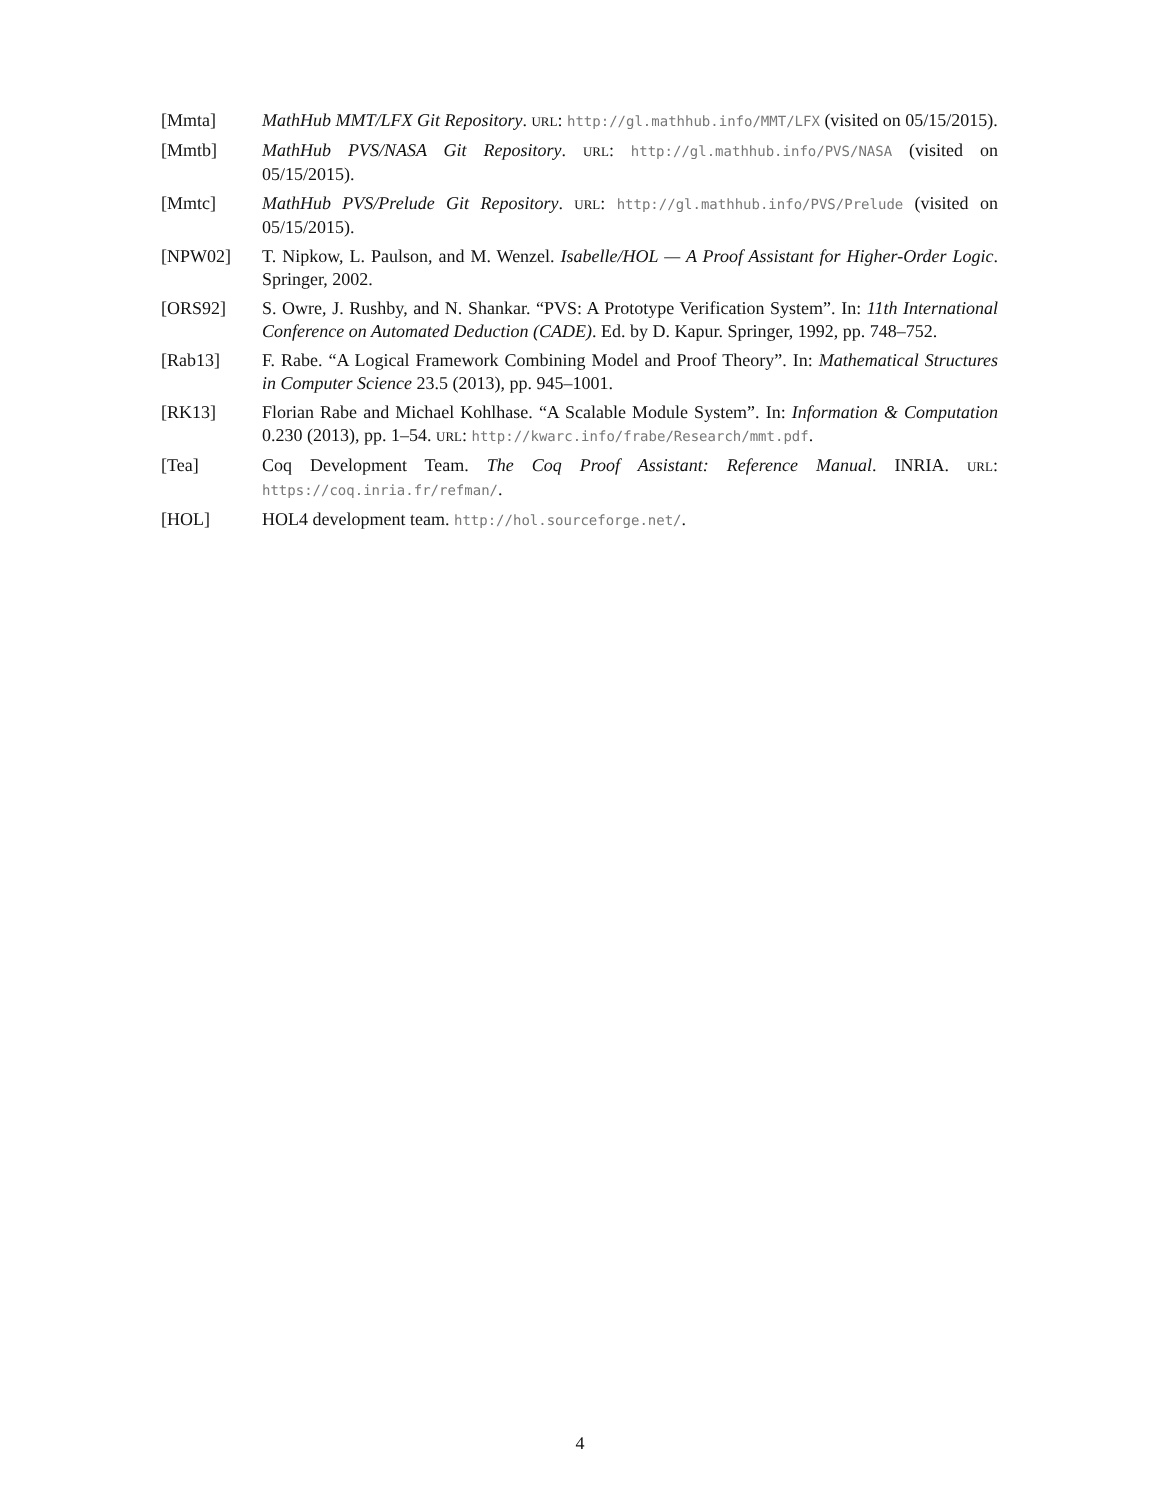[Mmta] MathHub MMT/LFX Git Repository. URL: http://gl.mathhub.info/MMT/LFX (visited on 05/15/2015).
[Mmtb] MathHub PVS/NASA Git Repository. URL: http://gl.mathhub.info/PVS/NASA (visited on 05/15/2015).
[Mmtc] MathHub PVS/Prelude Git Repository. URL: http://gl.mathhub.info/PVS/Prelude (visited on 05/15/2015).
[NPW02] T. Nipkow, L. Paulson, and M. Wenzel. Isabelle/HOL — A Proof Assistant for Higher-Order Logic. Springer, 2002.
[ORS92] S. Owre, J. Rushby, and N. Shankar. “PVS: A Prototype Verification System”. In: 11th International Conference on Automated Deduction (CADE). Ed. by D. Kapur. Springer, 1992, pp. 748–752.
[Rab13] F. Rabe. “A Logical Framework Combining Model and Proof Theory”. In: Mathematical Structures in Computer Science 23.5 (2013), pp. 945–1001.
[RK13] Florian Rabe and Michael Kohlhase. “A Scalable Module System”. In: Information & Computation 0.230 (2013), pp. 1–54. URL: http://kwarc.info/frabe/Research/mmt.pdf.
[Tea] Coq Development Team. The Coq Proof Assistant: Reference Manual. INRIA. URL: https://coq.inria.fr/refman/.
[HOL] HOL4 development team. http://hol.sourceforge.net/.
4